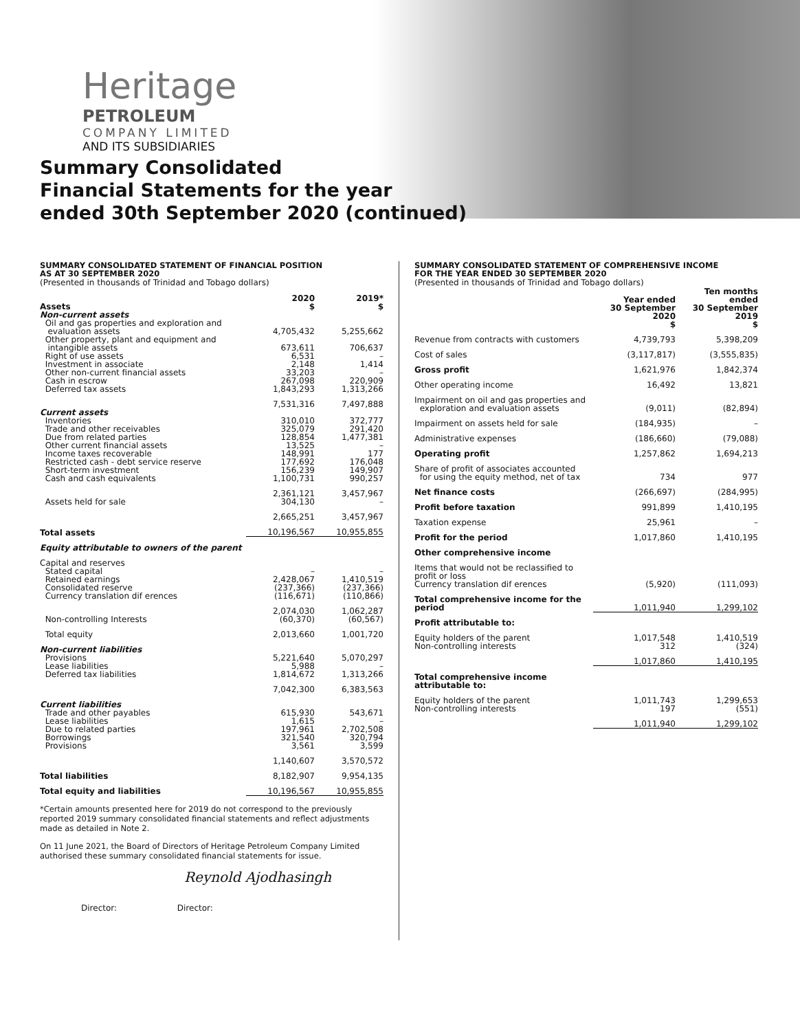Heritage
PETROLEUM
COMPANY LIMITED
AND ITS SUBSIDIARIES
Summary Consolidated
Financial Statements for the year
ended 30th September 2020 (continued)
SUMMARY CONSOLIDATED STATEMENT OF FINANCIAL POSITION
AS AT 30 SEPTEMBER 2020
(Presented in thousands of Trinidad and Tobago dollars)
| Assets | 2020 $ | 2019* $ |
| Non-current assets | | |
| Oil and gas properties and exploration and evaluation assets | 4,705,432 | 5,255,662 |
| Other property, plant and equipment and intangible assets | 673,611 | 706,637 |
| Right of use assets | 6,531 | – |
| Investment in associate | 2,148 | 1,414 |
| Other non-current financial assets | 33,203 | – |
| Cash in escrow | 267,098 | 220,909 |
| Deferred tax assets | 1,843,293 | 1,313,266 |
| | 7,531,316 | 7,497,888 |
| Current assets | | |
| Inventories | 310,010 | 372,777 |
| Trade and other receivables | 325,079 | 291,420 |
| Due from related parties | 128,854 | 1,477,381 |
| Other current financial assets | 13,525 | – |
| Income taxes recoverable | 148,991 | 177 |
| Restricted cash - debt service reserve | 177,692 | 176,048 |
| Short-term investment | 156,239 | 149,907 |
| Cash and cash equivalents | 1,100,731 | 990,257 |
| | 2,361,121 | 3,457,967 |
| Assets held for sale | 304,130 | – |
| | 2,665,251 | 3,457,967 |
| Total assets | 10,196,567 | 10,955,855 |
| Equity attributable to owners of the parent | | |
| Capital and reserves | | |
| Stated capital | – | – |
| Retained earnings | 2,428,067 | 1,410,519 |
| Consolidated reserve | (237,366) | (237,366) |
| Currency translation dif erences | (116,671) | (110,866) |
| | 2,074,030 | 1,062,287 |
| Non-controlling Interests | (60,370) | (60,567) |
| Total equity | 2,013,660 | 1,001,720 |
| Non-current liabilities | | |
| Provisions | 5,221,640 | 5,070,297 |
| Lease liabilities | 5,988 | – |
| Deferred tax liabilities | 1,814,672 | 1,313,266 |
| | 7,042,300 | 6,383,563 |
| Current liabilities | | |
| Trade and other payables | 615,930 | 543,671 |
| Lease liabilities | 1,615 | – |
| Due to related parties | 197,961 | 2,702,508 |
| Borrowings | 321,540 | 320,794 |
| Provisions | 3,561 | 3,599 |
| | 1,140,607 | 3,570,572 |
| Total liabilities | 8,182,907 | 9,954,135 |
| Total equity and liabilities | 10,196,567 | 10,955,855 |
*Certain amounts presented here for 2019 do not correspond to the previously reported 2019 summary consolidated financial statements and reflect adjustments made as detailed in Note 2.
On 11 June 2021, the Board of Directors of Heritage Petroleum Company Limited authorised these summary consolidated financial statements for issue.
Reynold Ajodhasingh
Director: Director:
SUMMARY CONSOLIDATED STATEMENT OF COMPREHENSIVE INCOME
FOR THE YEAR ENDED 30 SEPTEMBER 2020
(Presented in thousands of Trinidad and Tobago dollars)
| | Year ended 30 September 2020 $ | Ten months ended 30 September 2019 $ |
| Revenue from contracts with customers | 4,739,793 | 5,398,209 |
| Cost of sales | (3,117,817) | (3,555,835) |
| Gross profit | 1,621,976 | 1,842,374 |
| Other operating income | 16,492 | 13,821 |
| Impairment on oil and gas properties and exploration and evaluation assets | (9,011) | (82,894) |
| Impairment on assets held for sale | (184,935) | – |
| Administrative expenses | (186,660) | (79,088) |
| Operating profit | 1,257,862 | 1,694,213 |
| Share of profit of associates accounted for using the equity method, net of tax | 734 | 977 |
| Net finance costs | (266,697) | (284,995) |
| Profit before taxation | 991,899 | 1,410,195 |
| Taxation expense | 25,961 | – |
| Profit for the period | 1,017,860 | 1,410,195 |
| Other comprehensive income | | |
| Items that would not be reclassified to profit or loss Currency translation dif erences | (5,920) | (111,093) |
| Total comprehensive income for the period | 1,011,940 | 1,299,102 |
| Profit attributable to: | | |
| Equity holders of the parent | 1,017,548 | 1,410,519 |
| Non-controlling interests | 312 | (324) |
| | 1,017,860 | 1,410,195 |
| Total comprehensive income attributable to: | | |
| Equity holders of the parent | 1,011,743 | 1,299,653 |
| Non-controlling interests | 197 | (551) |
| | 1,011,940 | 1,299,102 |